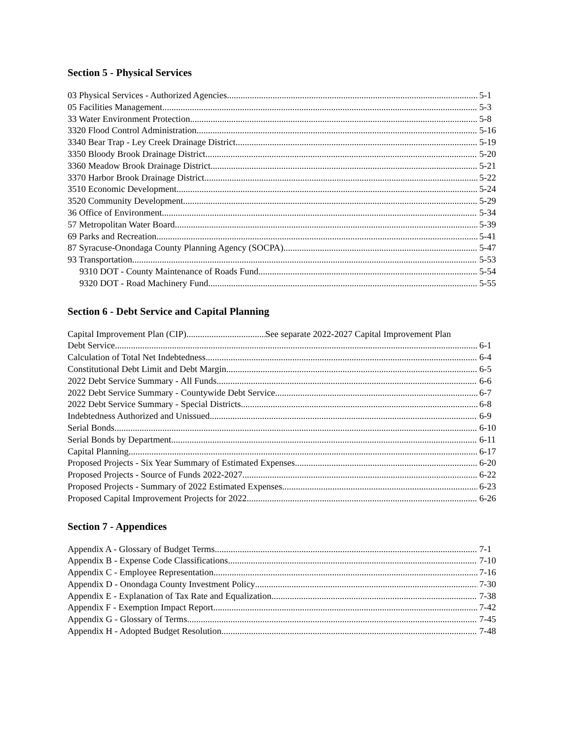Section 5 - Physical Services
03 Physical Services - Authorized Agencies 5-1
05 Facilities Management 5-3
33 Water Environment Protection 5-8
3320 Flood Control Administration 5-16
3340 Bear Trap - Ley Creek Drainage District 5-19
3350 Bloody Brook Drainage District 5-20
3360 Meadow Brook Drainage District 5-21
3370 Harbor Brook Drainage District 5-22
3510 Economic Development 5-24
3520 Community Development 5-29
36 Office of Environment 5-34
57 Metropolitan Water Board 5-39
69 Parks and Recreation 5-41
87 Syracuse-Onondaga County Planning Agency (SOCPA) 5-47
93 Transportation 5-53
9310 DOT - County Maintenance of Roads Fund 5-54
9320 DOT - Road Machinery Fund 5-55
Section 6 - Debt Service and Capital Planning
Capital Improvement Plan (CIP) See separate 2022-2027 Capital Improvement Plan
Debt Service 6-1
Calculation of Total Net Indebtedness 6-4
Constitutional Debt Limit and Debt Margin 6-5
2022 Debt Service Summary - All Funds 6-6
2022 Debt Service Summary - Countywide Debt Service 6-7
2022 Debt Service Summary - Special Districts 6-8
Indebtedness Authorized and Unissued 6-9
Serial Bonds 6-10
Serial Bonds by Department 6-11
Capital Planning 6-17
Proposed Projects - Six Year Summary of Estimated Expenses 6-20
Proposed Projects - Source of Funds 2022-2027 6-22
Proposed Projects - Summary of 2022 Estimated Expenses 6-23
Proposed Capital Improvement Projects for 2022 6-26
Section 7 - Appendices
Appendix A - Glossary of Budget Terms 7-1
Appendix B - Expense Code Classifications 7-10
Appendix C - Employee Representation 7-16
Appendix D - Onondaga County Investment Policy 7-30
Appendix E - Explanation of Tax Rate and Equalization 7-38
Appendix F - Exemption Impact Report 7-42
Appendix G - Glossary of Terms 7-45
Appendix H - Adopted Budget Resolution 7-48